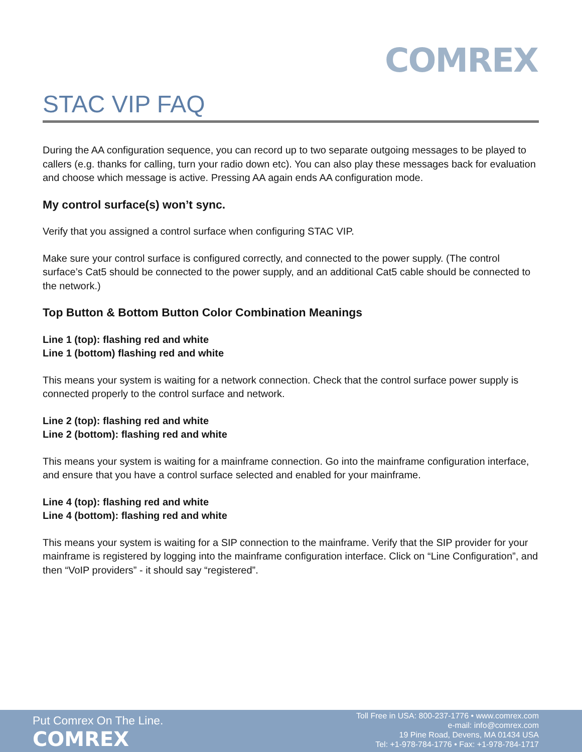COMREX
STAC VIP FAQ
During the AA configuration sequence, you can record up to two separate outgoing messages to be played to callers (e.g. thanks for calling, turn your radio down etc). You can also play these messages back for evaluation and choose which message is active. Pressing AA again ends AA configuration mode.
My control surface(s) won’t sync.
Verify that you assigned a control surface when configuring STAC VIP.
Make sure your control surface is configured correctly, and connected to the power supply. (The control surface’s Cat5 should be connected to the power supply, and an additional Cat5 cable should be connected to the network.)
Top Button & Bottom Button Color Combination Meanings
Line 1 (top): flashing red and white
Line 1 (bottom) flashing red and white
This means your system is waiting for a network connection. Check that the control surface power supply is connected properly to the control surface and network.
Line 2 (top): flashing red and white
Line 2 (bottom): flashing red and white
This means your system is waiting for a mainframe connection. Go into the mainframe configuration interface, and ensure that you have a control surface selected and enabled for your mainframe.
Line 4 (top): flashing red and white
Line 4 (bottom): flashing red and white
This means your system is waiting for a SIP connection to the mainframe. Verify that the SIP provider for your mainframe is registered by logging into the mainframe configuration interface. Click on “Line Configuration”, and then “VoIP providers” - it should say “registered”.
Put Comrex On The Line.
COMREX
Toll Free in USA: 800-237-1776 • www.comrex.com
e-mail: info@comrex.com
19 Pine Road, Devens, MA 01434 USA
Tel: +1-978-784-1776 • Fax: +1-978-784-1717